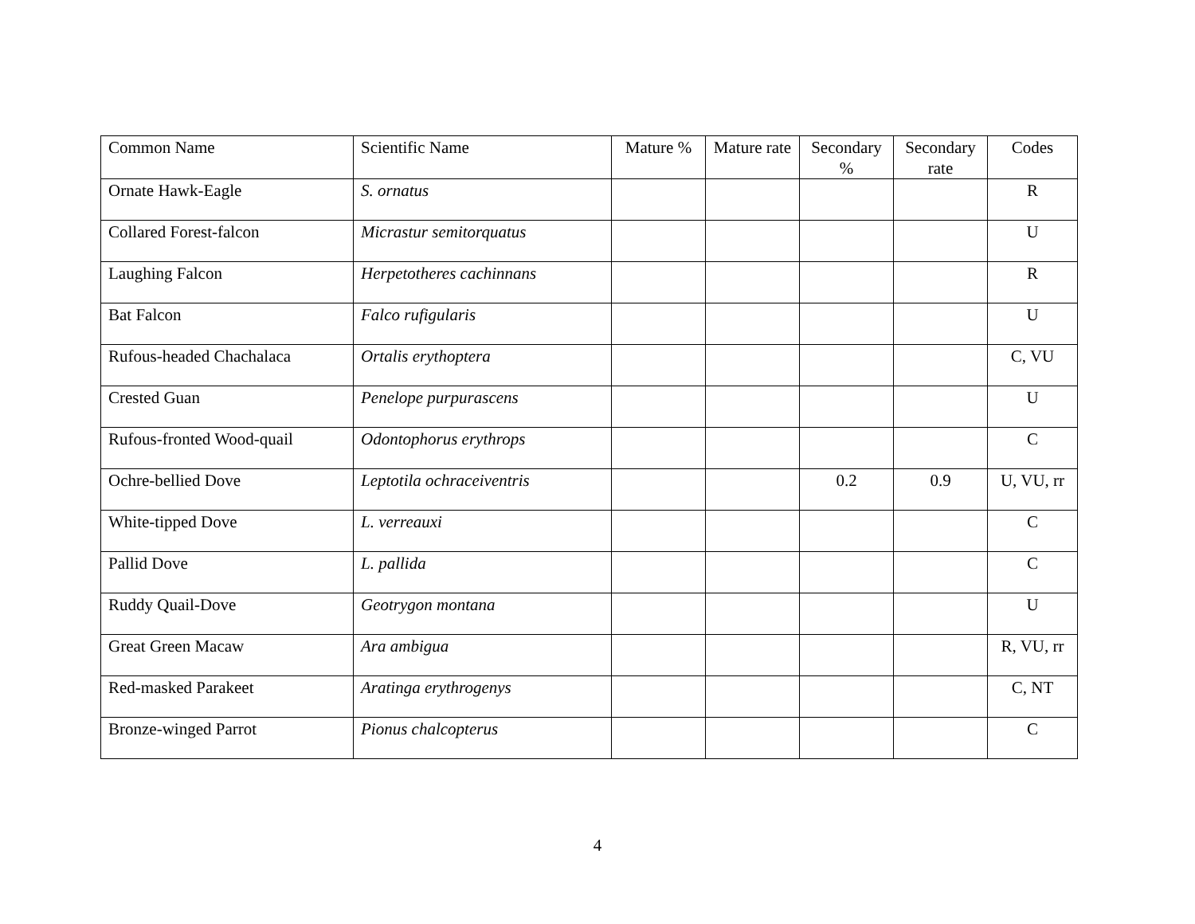| Common Name | Scientific Name | Mature % | Mature rate | Secondary % | Secondary rate | Codes |
| --- | --- | --- | --- | --- | --- | --- |
| Ornate Hawk-Eagle | S. ornatus | | | | | R |
| Collared Forest-falcon | Micrastur semitorquatus | | | | | U |
| Laughing Falcon | Herpetotheres cachinnans | | | | | R |
| Bat Falcon | Falco rufigularis | | | | | U |
| Rufous-headed Chachalaca | Ortalis erythoptera | | | | | C, VU |
| Crested Guan | Penelope purpurascens | | | | | U |
| Rufous-fronted Wood-quail | Odontophorus erythrops | | | | | C |
| Ochre-bellied Dove | Leptotila ochraceiventris | | | 0.2 | 0.9 | U, VU, rr |
| White-tipped Dove | L. verreauxi | | | | | C |
| Pallid Dove | L. pallida | | | | | C |
| Ruddy Quail-Dove | Geotrygon montana | | | | | U |
| Great Green Macaw | Ara ambigua | | | | | R, VU, rr |
| Red-masked Parakeet | Aratinga erythrogenys | | | | | C, NT |
| Bronze-winged Parrot | Pionus chalcopterus | | | | | C |
4